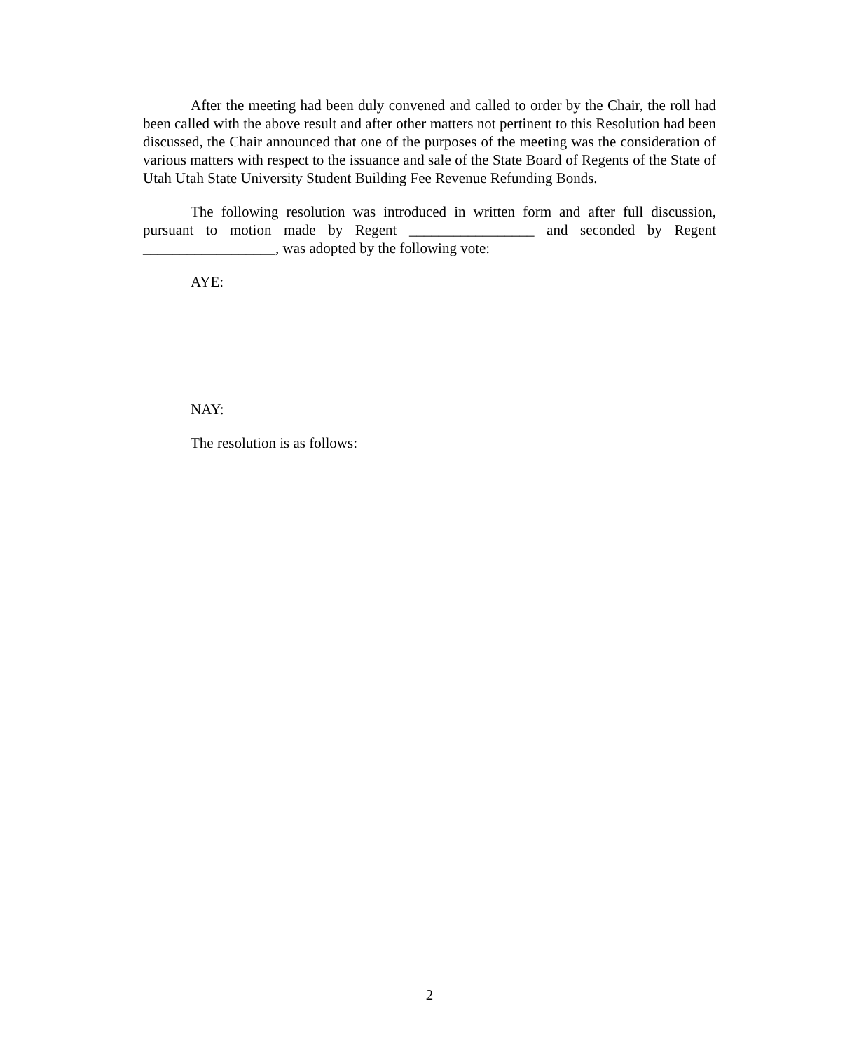After the meeting had been duly convened and called to order by the Chair, the roll had been called with the above result and after other matters not pertinent to this Resolution had been discussed, the Chair announced that one of the purposes of the meeting was the consideration of various matters with respect to the issuance and sale of the State Board of Regents of the State of Utah Utah State University Student Building Fee Revenue Refunding Bonds.
The following resolution was introduced in written form and after full discussion, pursuant to motion made by Regent _________________ and seconded by Regent __________________, was adopted by the following vote:
AYE:
NAY:
The resolution is as follows:
2